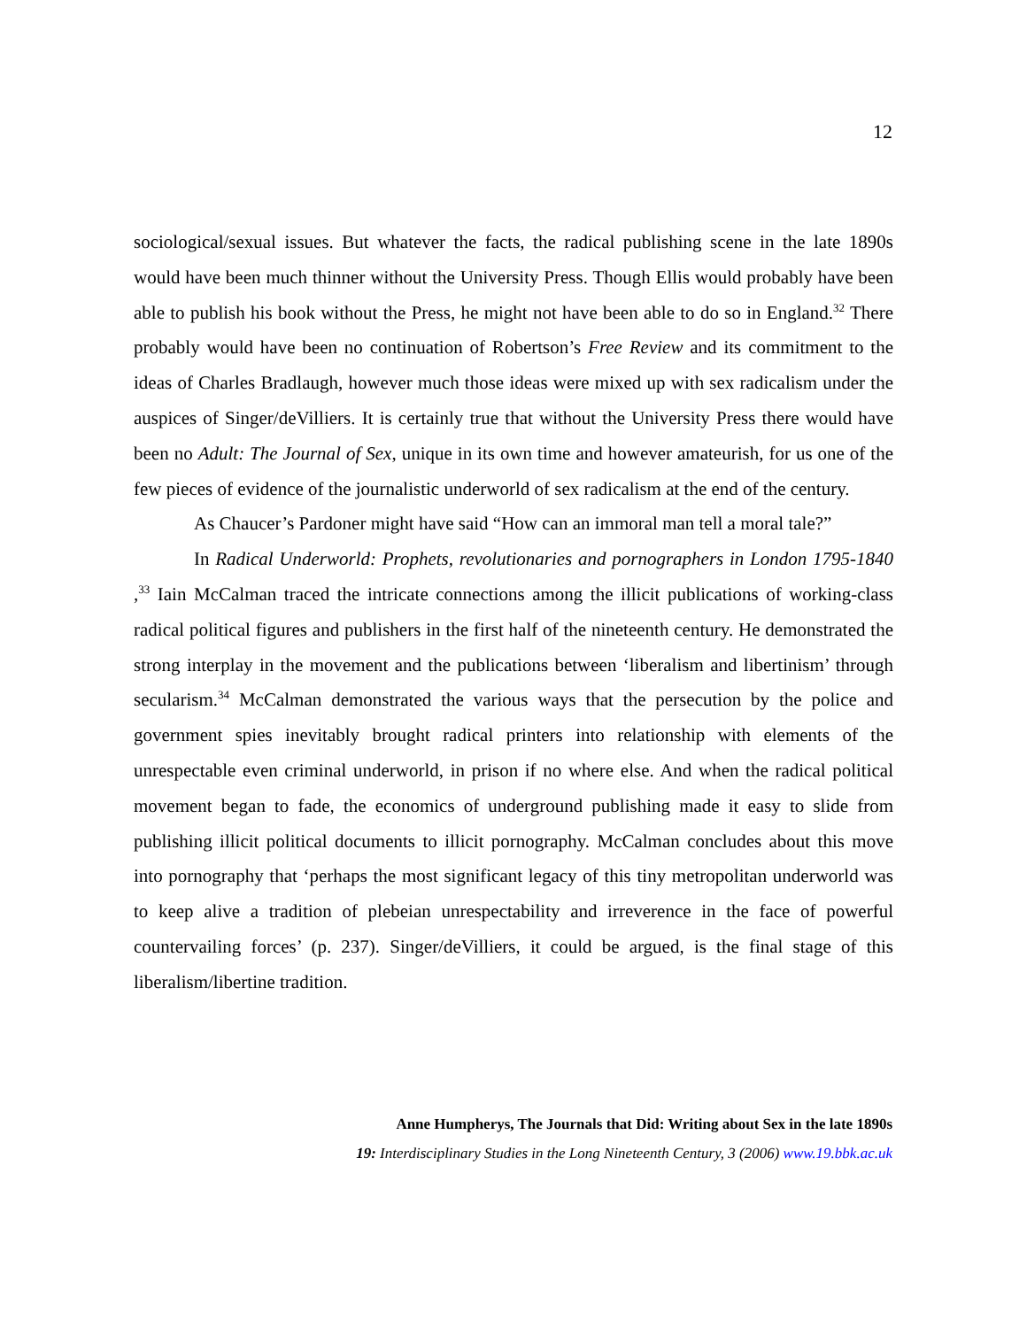12
sociological/sexual issues. But whatever the facts, the radical publishing scene in the late 1890s would have been much thinner without the University Press. Though Ellis would probably have been able to publish his book without the Press, he might not have been able to do so in England.<sup>32</sup> There probably would have been no continuation of Robertson’s Free Review and its commitment to the ideas of Charles Bradlaugh, however much those ideas were mixed up with sex radicalism under the auspices of Singer/deVilliers. It is certainly true that without the University Press there would have been no Adult: The Journal of Sex, unique in its own time and however amateurish, for us one of the few pieces of evidence of the journalistic underworld of sex radicalism at the end of the century.
As Chaucer’s Pardoner might have said “How can an immoral man tell a moral tale?”
In Radical Underworld: Prophets, revolutionaries and pornographers in London 1795-1840 ,<sup>33</sup> Iain McCalman traced the intricate connections among the illicit publications of working-class radical political figures and publishers in the first half of the nineteenth century. He demonstrated the strong interplay in the movement and the publications between ‘liberalism and libertinism’ through secularism.<sup>34</sup> McCalman demonstrated the various ways that the persecution by the police and government spies inevitably brought radical printers into relationship with elements of the unrespectable even criminal underworld, in prison if no where else. And when the radical political movement began to fade, the economics of underground publishing made it easy to slide from publishing illicit political documents to illicit pornography. McCalman concludes about this move into pornography that ‘perhaps the most significant legacy of this tiny metropolitan underworld was to keep alive a tradition of plebeian unrespectability and irreverence in the face of powerful countervailing forces’ (p. 237). Singer/deVilliers, it could be argued, is the final stage of this liberalism/libertine tradition.
Anne Humpherys, The Journals that Did: Writing about Sex in the late 1890s
19: Interdisciplinary Studies in the Long Nineteenth Century, 3 (2006) www.19.bbk.ac.uk